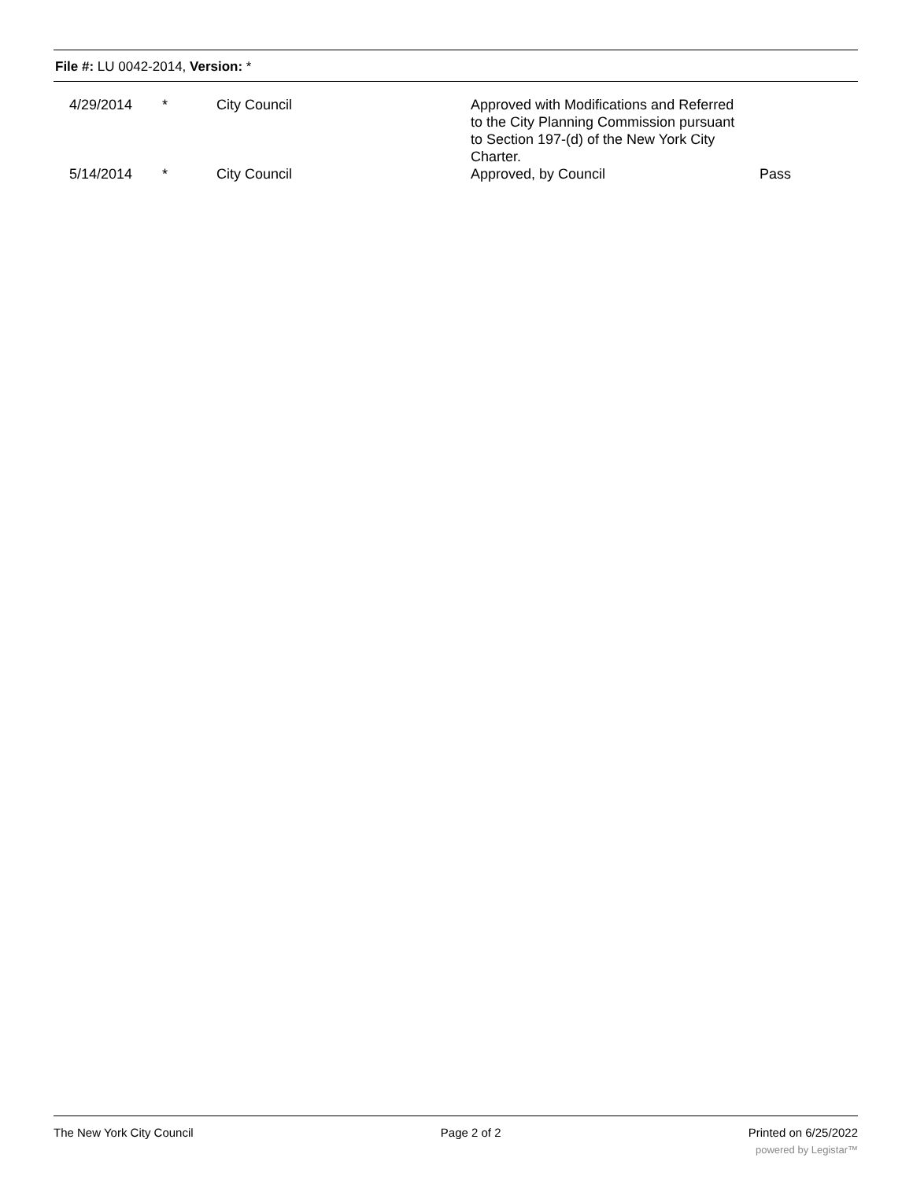File #: LU 0042-2014, Version: *
| | 4/29/2014 | * | City Council | Approved with Modifications and Referred to the City Planning Commission pursuant to Section 197-(d) of the New York City Charter. | |
| | 5/14/2014 | * | City Council | Approved, by Council | Pass |
The New York City Council Page 2 of 2 Printed on 6/25/2022
powered by Legistar™